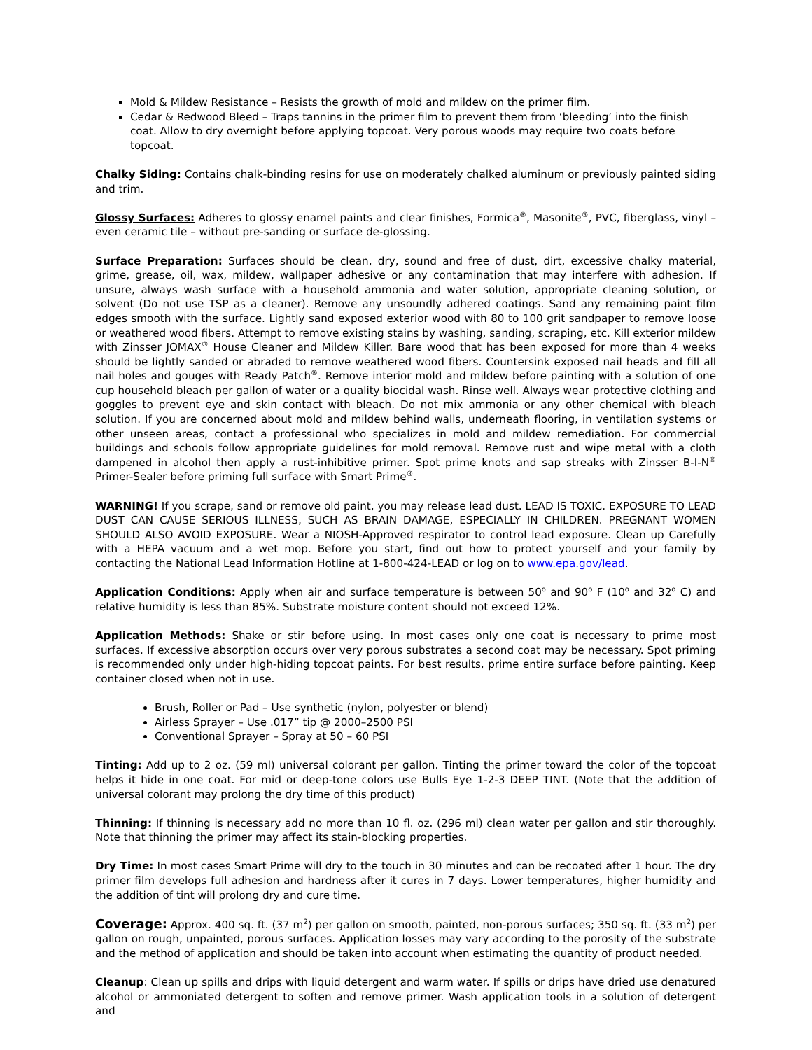Mold & Mildew Resistance – Resists the growth of mold and mildew on the primer film.
Cedar & Redwood Bleed – Traps tannins in the primer film to prevent them from ‘bleeding’ into the finish coat. Allow to dry overnight before applying topcoat. Very porous woods may require two coats before topcoat.
Chalky Siding: Contains chalk-binding resins for use on moderately chalked aluminum or previously painted siding and trim.
Glossy Surfaces: Adheres to glossy enamel paints and clear finishes, Formica<sup>®</sup>, Masonite<sup>®</sup>, PVC, fiberglass, vinyl – even ceramic tile – without pre-sanding or surface de-glossing.
Surface Preparation: Surfaces should be clean, dry, sound and free of dust, dirt, excessive chalky material, grime, grease, oil, wax, mildew, wallpaper adhesive or any contamination that may interfere with adhesion. If unsure, always wash surface with a household ammonia and water solution, appropriate cleaning solution, or solvent (Do not use TSP as a cleaner). Remove any unsoundly adhered coatings. Sand any remaining paint film edges smooth with the surface. Lightly sand exposed exterior wood with 80 to 100 grit sandpaper to remove loose or weathered wood fibers. Attempt to remove existing stains by washing, sanding, scraping, etc. Kill exterior mildew with Zinsser JOMAX<sup>®</sup> House Cleaner and Mildew Killer. Bare wood that has been exposed for more than 4 weeks should be lightly sanded or abraded to remove weathered wood fibers. Countersink exposed nail heads and fill all nail holes and gouges with Ready Patch<sup>®</sup>. Remove interior mold and mildew before painting with a solution of one cup household bleach per gallon of water or a quality biocidal wash. Rinse well. Always wear protective clothing and goggles to prevent eye and skin contact with bleach. Do not mix ammonia or any other chemical with bleach solution. If you are concerned about mold and mildew behind walls, underneath flooring, in ventilation systems or other unseen areas, contact a professional who specializes in mold and mildew remediation. For commercial buildings and schools follow appropriate guidelines for mold removal. Remove rust and wipe metal with a cloth dampened in alcohol then apply a rust-inhibitive primer. Spot prime knots and sap streaks with Zinsser B-I-N<sup>®</sup> Primer-Sealer before priming full surface with Smart Prime<sup>®</sup>.
WARNING! If you scrape, sand or remove old paint, you may release lead dust. LEAD IS TOXIC. EXPOSURE TO LEAD DUST CAN CAUSE SERIOUS ILLNESS, SUCH AS BRAIN DAMAGE, ESPECIALLY IN CHILDREN. PREGNANT WOMEN SHOULD ALSO AVOID EXPOSURE. Wear a NIOSH-Approved respirator to control lead exposure. Clean up Carefully with a HEPA vacuum and a wet mop. Before you start, find out how to protect yourself and your family by contacting the National Lead Information Hotline at 1-800-424-LEAD or log on to www.epa.gov/lead.
Application Conditions: Apply when air and surface temperature is between 50<sup>o</sup> and 90<sup>o</sup> F (10<sup>o</sup> and 32<sup>o</sup> C) and relative humidity is less than 85%. Substrate moisture content should not exceed 12%.
Application Methods: Shake or stir before using. In most cases only one coat is necessary to prime most surfaces. If excessive absorption occurs over very porous substrates a second coat may be necessary. Spot priming is recommended only under high-hiding topcoat paints. For best results, prime entire surface before painting. Keep container closed when not in use.
Brush, Roller or Pad – Use synthetic (nylon, polyester or blend)
Airless Sprayer – Use .017” tip @ 2000–2500 PSI
Conventional Sprayer – Spray at 50 – 60 PSI
Tinting: Add up to 2 oz. (59 ml) universal colorant per gallon. Tinting the primer toward the color of the topcoat helps it hide in one coat. For mid or deep-tone colors use Bulls Eye 1-2-3 DEEP TINT. (Note that the addition of universal colorant may prolong the dry time of this product)
Thinning: If thinning is necessary add no more than 10 fl. oz. (296 ml) clean water per gallon and stir thoroughly. Note that thinning the primer may affect its stain-blocking properties.
Dry Time: In most cases Smart Prime will dry to the touch in 30 minutes and can be recoated after 1 hour. The dry primer film develops full adhesion and hardness after it cures in 7 days. Lower temperatures, higher humidity and the addition of tint will prolong dry and cure time.
Coverage: Approx. 400 sq. ft. (37 m<sup>2</sup>) per gallon on smooth, painted, non-porous surfaces; 350 sq. ft. (33 m<sup>2</sup>) per gallon on rough, unpainted, porous surfaces. Application losses may vary according to the porosity of the substrate and the method of application and should be taken into account when estimating the quantity of product needed.
Cleanup: Clean up spills and drips with liquid detergent and warm water. If spills or drips have dried use denatured alcohol or ammoniated detergent to soften and remove primer. Wash application tools in a solution of detergent and